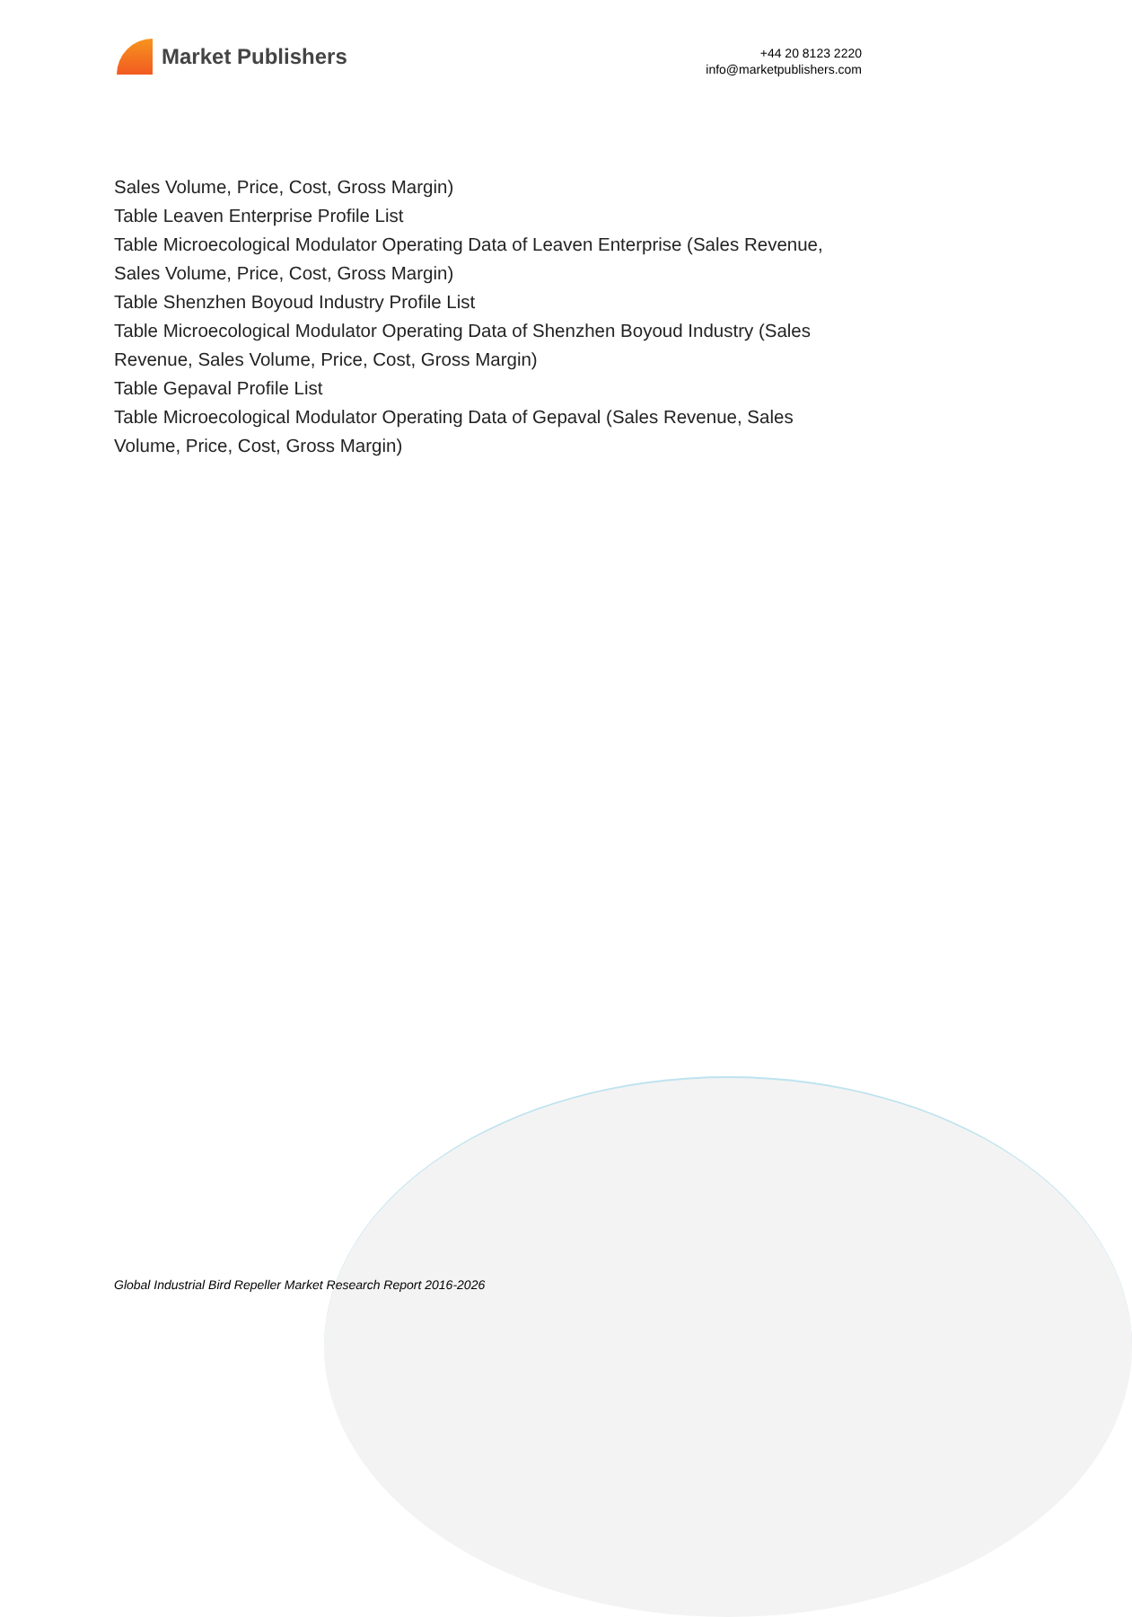Market Publishers
+44 20 8123 2220
info@marketpublishers.com
Sales Volume, Price, Cost, Gross Margin)
Table Leaven Enterprise Profile List
Table Microecological Modulator Operating Data of Leaven Enterprise (Sales Revenue, Sales Volume, Price, Cost, Gross Margin)
Table Shenzhen Boyoud Industry Profile List
Table Microecological Modulator Operating Data of Shenzhen Boyoud Industry (Sales Revenue, Sales Volume, Price, Cost, Gross Margin)
Table Gepaval Profile List
Table Microecological Modulator Operating Data of Gepaval (Sales Revenue, Sales Volume, Price, Cost, Gross Margin)
Global Industrial Bird Repeller Market Research Report 2016-2026